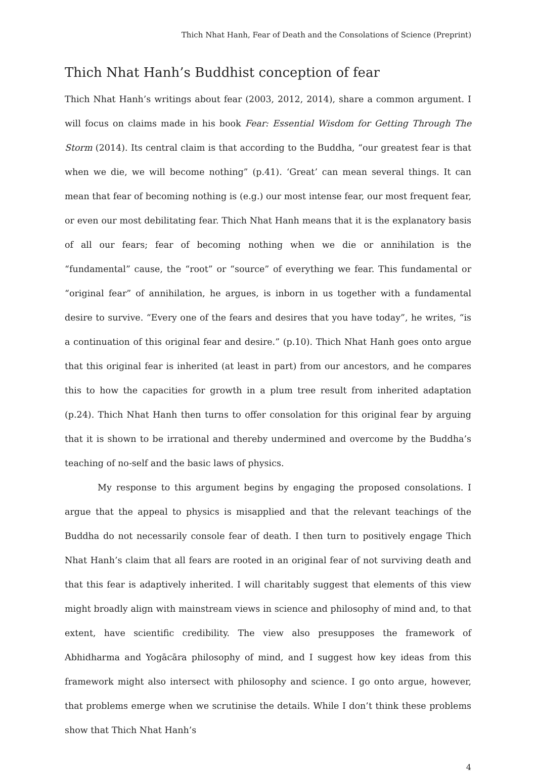Thich Nhat Hanh, Fear of Death and the Consolations of Science (Preprint)
Thich Nhat Hanh’s Buddhist conception of fear
Thich Nhat Hanh’s writings about fear (2003, 2012, 2014), share a common argument. I will focus on claims made in his book Fear: Essential Wisdom for Getting Through The Storm (2014). Its central claim is that according to the Buddha, “our greatest fear is that when we die, we will become nothing” (p.41). ‘Great’ can mean several things. It can mean that fear of becoming nothing is (e.g.) our most intense fear, our most frequent fear, or even our most debilitating fear. Thich Nhat Hanh means that it is the explanatory basis of all our fears; fear of becoming nothing when we die or annihilation is the “fundamental” cause, the “root” or “source” of everything we fear. This fundamental or “original fear” of annihilation, he argues, is inborn in us together with a fundamental desire to survive. “Every one of the fears and desires that you have today”, he writes, “is a continuation of this original fear and desire.” (p.10). Thich Nhat Hanh goes onto argue that this original fear is inherited (at least in part) from our ancestors, and he compares this to how the capacities for growth in a plum tree result from inherited adaptation (p.24). Thich Nhat Hanh then turns to offer consolation for this original fear by arguing that it is shown to be irrational and thereby undermined and overcome by the Buddha’s teaching of no-self and the basic laws of physics.
My response to this argument begins by engaging the proposed consolations. I argue that the appeal to physics is misapplied and that the relevant teachings of the Buddha do not necessarily console fear of death. I then turn to positively engage Thich Nhat Hanh’s claim that all fears are rooted in an original fear of not surviving death and that this fear is adaptively inherited. I will charitably suggest that elements of this view might broadly align with mainstream views in science and philosophy of mind and, to that extent, have scientific credibility. The view also presupposes the framework of Abhidharma and Yogācāra philosophy of mind, and I suggest how key ideas from this framework might also intersect with philosophy and science. I go onto argue, however, that problems emerge when we scrutinise the details. While I don’t think these problems show that Thich Nhat Hanh’s
4